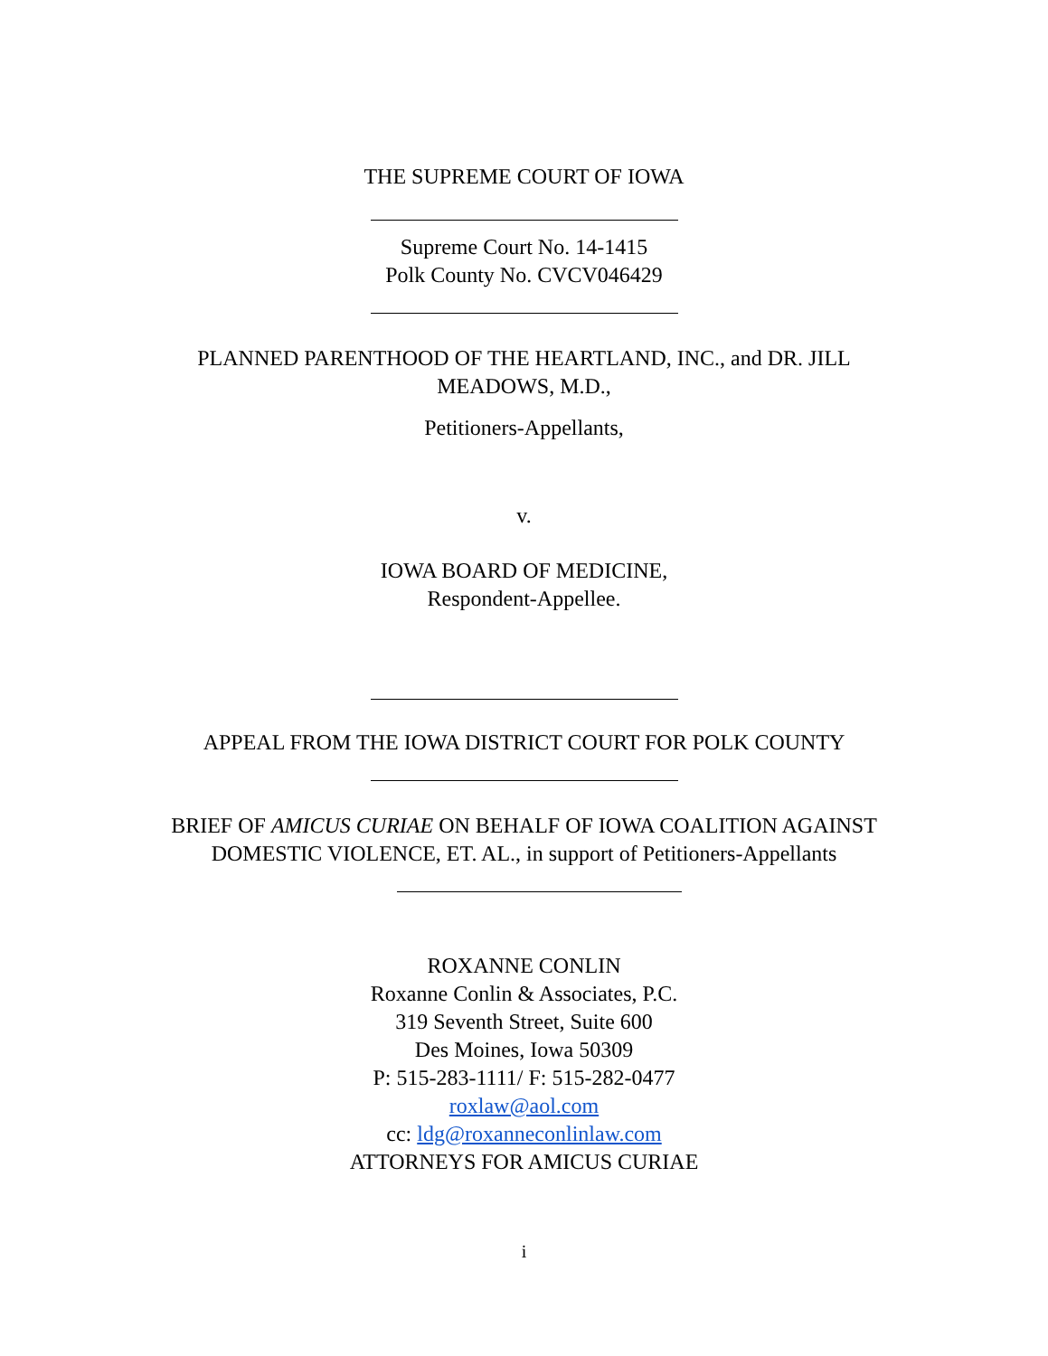THE SUPREME COURT OF IOWA
Supreme Court No. 14-1415
Polk County No. CVCV046429
PLANNED PARENTHOOD OF THE HEARTLAND, INC., and DR. JILL MEADOWS, M.D.,
Petitioners-Appellants,
v.
IOWA BOARD OF MEDICINE,
Respondent-Appellee.
APPEAL FROM THE IOWA DISTRICT COURT FOR POLK COUNTY
BRIEF OF AMICUS CURIAE ON BEHALF OF IOWA COALITION AGAINST DOMESTIC VIOLENCE, ET. AL., in support of Petitioners-Appellants
ROXANNE CONLIN
Roxanne Conlin & Associates, P.C.
319 Seventh Street, Suite 600
Des Moines, Iowa 50309
P: 515-283-1111/ F: 515-282-0477
roxlaw@aol.com
cc: ldg@roxanneconlinlaw.com
ATTORNEYS FOR AMICUS CURIAE
i